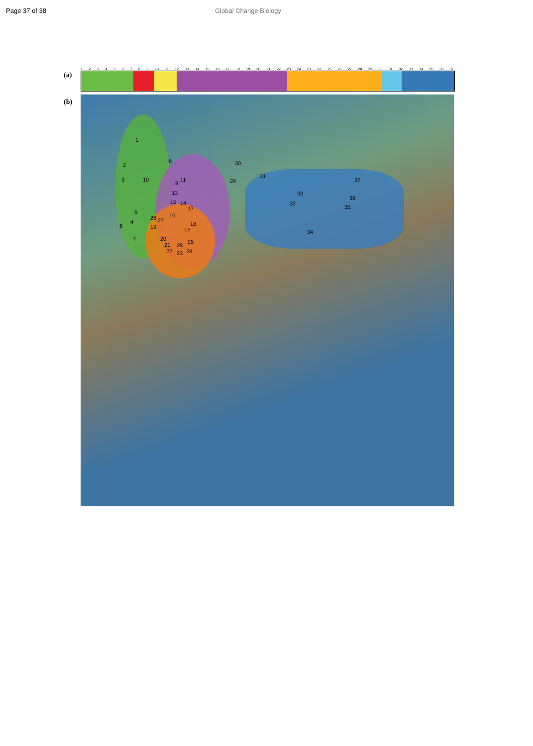Page 37 of 38 Global Change Biology
(a)
123456789 10 11 12 13 14 15 16 17 18 19 20 21 22 23 24 21 23 25 26 27 28 29 30 31 32 33 34 35 36 37
(b)
1
2
3
4
5
6
7
8
9
10 11
12
13
14 15
16
17
18 19
20
21
22 23 24
25
26 27
28
29
30
31
32
33
34
35
36
37